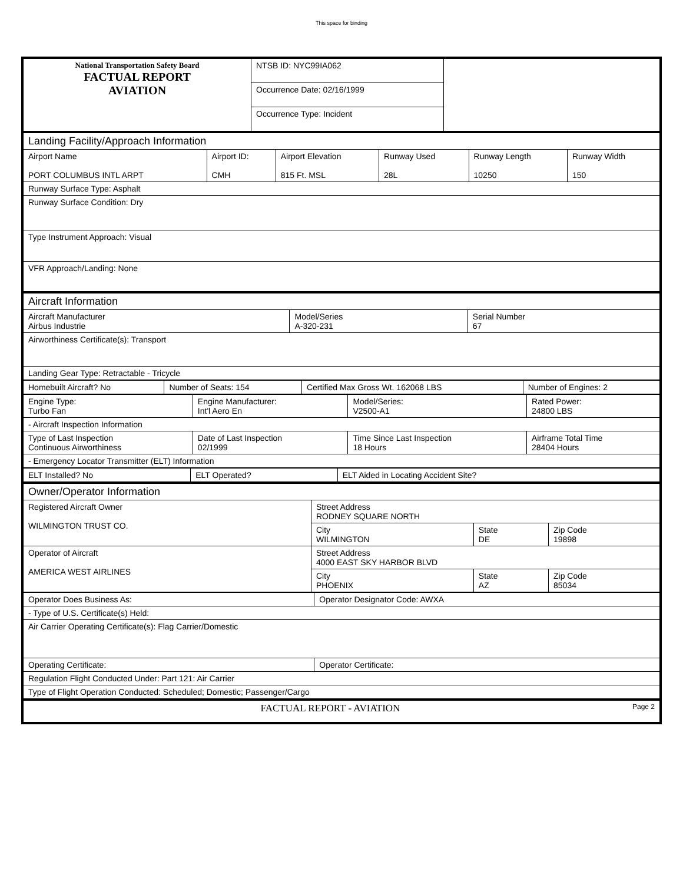This space for binding
| National Transportation Safety Board FACTUAL REPORT AVIATION | NTSB ID: NYC99IA062 | |
| | Occurrence Date: 02/16/1999 | |
| | Occurrence Type: Incident | |
| Landing Facility/Approach Information | | | | | |
| Airport Name PORT COLUMBUS INTL ARPT | Airport ID: CMH | Airport Elevation 815 Ft. MSL | Runway Used 28L | Runway Length 10250 | Runway Width 150 |
| Runway Surface Type: Asphalt | | | | | |
| Runway Surface Condition: Dry | | | | | |
| Type Instrument Approach: Visual | | | | | |
| VFR Approach/Landing: None | | | | | |
| Aircraft Information | | |
| Aircraft Manufacturer Airbus Industrie | Model/Series A-320-231 | Serial Number 67 |
| Airworthiness Certificate(s): Transport | | |
| Landing Gear Type: Retractable - Tricycle | | |
| Homebuilt Aircraft? No | Number of Seats: 154 | Certified Max Gross Wt. 162068 LBS | Number of Engines: 2 |
| Engine Type: Turbo Fan | Engine Manufacturer: Int'l Aero En | Model/Series: V2500-A1 | Rated Power: 24800 LBS |
| - Aircraft Inspection Information | | | |
| Type of Last Inspection Continuous Airworthiness | Date of Last Inspection 02/1999 | Time Since Last Inspection 18 Hours | Airframe Total Time 28404 Hours |
| - Emergency Locator Transmitter (ELT) Information | | | |
| ELT Installed? No | ELT Operated? | ELT Aided in Locating Accident Site? |
| Owner/Operator Information | | | |
| Registered Aircraft Owner WILMINGTON TRUST CO. | Street Address RODNEY SQUARE NORTH | | |
| | City WILMINGTON | State DE | Zip Code 19898 |
| Operator of Aircraft AMERICA WEST AIRLINES | Street Address 4000 EAST SKY HARBOR BLVD | | |
| | City PHOENIX | State AZ | Zip Code 85034 |
| Operator Does Business As: | Operator Designator Code: AWXA |
| - Type of U.S. Certificate(s) Held: | |
| Air Carrier Operating Certificate(s): Flag Carrier/Domestic | |
| Operating Certificate: | Operator Certificate: |
| Regulation Flight Conducted Under: Part 121: Air Carrier | |
| Type of Flight Operation Conducted: Scheduled; Domestic; Passenger/Cargo | |
| FACTUAL REPORT - AVIATION Page 2 |